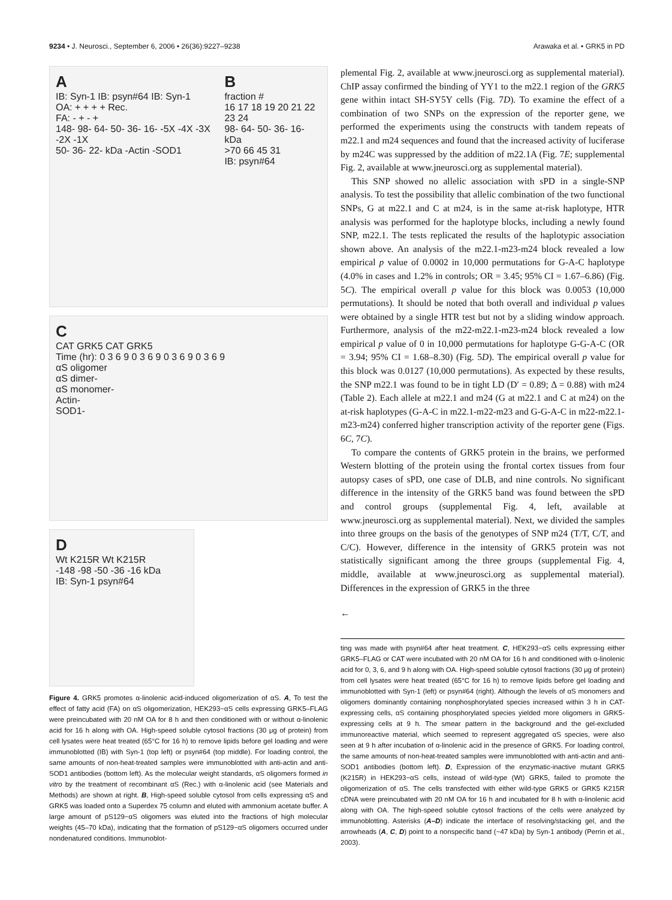9234 • J. Neurosci., September 6, 2006 • 26(36):9227–9238 Arawaka et al. • GRK5 in PD
A
IB: Syn-1 IB: psyn#64 IB: Syn-1
OA: + + + + Rec.
FA: - + - +
148- 98- 64- 50- 36- 16- -5X -4X -3X -2X -1X
50- 36- 22- kDa -Actin -SOD1
B
fraction #
16 17 18 19 20 21 22 23 24
98- 64- 50- 36- 16- kDa
>70 66 45 31
IB: psyn#64
C
CAT GRK5 CAT GRK5
Time (hr): 0 3 6 9 0 3 6 9 0 3 6 9 0 3 6 9
αS oligomer
αS dimer-
αS monomer-
Actin-
SOD1-
D
Wt K215R Wt K215R
-148 -98 -50 -36 -16 kDa
IB: Syn-1 psyn#64
Figure 4. GRK5 promotes α-linolenic acid-induced oligomerization of αS. A, To test the effect of fatty acid (FA) on αS oligomerization, HEK293−αS cells expressing GRK5–FLAG were preincubated with 20 nM OA for 8 h and then conditioned with or without α-linolenic acid for 16 h along with OA. High-speed soluble cytosol fractions (30 μg of protein) from cell lysates were heat treated (65°C for 16 h) to remove lipids before gel loading and were immunoblotted (IB) with Syn-1 (top left) or psyn#64 (top middle). For loading control, the same amounts of non-heat-treated samples were immunoblotted with anti-actin and anti-SOD1 antibodies (bottom left). As the molecular weight standards, αS oligomers formed in vitro by the treatment of recombinant αS (Rec.) with α-linolenic acid (see Materials and Methods) are shown at right. B, High-speed soluble cytosol from cells expressing αS and GRK5 was loaded onto a Superdex 75 column and eluted with ammonium acetate buffer. A large amount of pS129−αS oligomers was eluted into the fractions of high molecular weights (45–70 kDa), indicating that the formation of pS129−αS oligomers occurred under nondenatured conditions. Immunoblot-
plemental Fig. 2, available at www.jneurosci.org as supplemental material). ChIP assay confirmed the binding of YY1 to the m22.1 region of the GRK5 gene within intact SH-SY5Y cells (Fig. 7D). To examine the effect of a combination of two SNPs on the expression of the reporter gene, we performed the experiments using the constructs with tandem repeats of m22.1 and m24 sequences and found that the increased activity of luciferase by m24C was suppressed by the addition of m22.1A (Fig. 7E; supplemental Fig. 2, available at www.jneurosci.org as supplemental material).
This SNP showed no allelic association with sPD in a single-SNP analysis. To test the possibility that allelic combination of the two functional SNPs, G at m22.1 and C at m24, is in the same at-risk haplotype, HTR analysis was performed for the haplotype blocks, including a newly found SNP, m22.1. The tests replicated the results of the haplotypic association shown above. An analysis of the m22.1-m23-m24 block revealed a low empirical p value of 0.0002 in 10,000 permutations for G-A-C haplotype (4.0% in cases and 1.2% in controls; OR = 3.45; 95% CI = 1.67–6.86) (Fig. 5C). The empirical overall p value for this block was 0.0053 (10,000 permutations). It should be noted that both overall and individual p values were obtained by a single HTR test but not by a sliding window approach. Furthermore, analysis of the m22-m22.1-m23-m24 block revealed a low empirical p value of 0 in 10,000 permutations for haplotype G-G-A-C (OR = 3.94; 95% CI = 1.68–8.30) (Fig. 5D). The empirical overall p value for this block was 0.0127 (10,000 permutations). As expected by these results, the SNP m22.1 was found to be in tight LD (D′ = 0.89; Δ = 0.88) with m24 (Table 2). Each allele at m22.1 and m24 (G at m22.1 and C at m24) on the at-risk haplotypes (G-A-C in m22.1-m22-m23 and G-G-A-C in m22-m22.1-m23-m24) conferred higher transcription activity of the reporter gene (Figs. 6C, 7C).
To compare the contents of GRK5 protein in the brains, we performed Western blotting of the protein using the frontal cortex tissues from four autopsy cases of sPD, one case of DLB, and nine controls. No significant difference in the intensity of the GRK5 band was found between the sPD and control groups (supplemental Fig. 4, left, available at www.jneurosci.org as supplemental material). Next, we divided the samples into three groups on the basis of the genotypes of SNP m24 (T/T, C/T, and C/C). However, difference in the intensity of GRK5 protein was not statistically significant among the three groups (supplemental Fig. 4, middle, available at www.jneurosci.org as supplemental material). Differences in the expression of GRK5 in the three
←
ting was made with psyn#64 after heat treatment. C, HEK293−αS cells expressing either GRK5–FLAG or CAT were incubated with 20 nM OA for 16 h and conditioned with α-linolenic acid for 0, 3, 6, and 9 h along with OA. High-speed soluble cytosol fractions (30 μg of protein) from cell lysates were heat treated (65°C for 16 h) to remove lipids before gel loading and immunoblotted with Syn-1 (left) or psyn#64 (right). Although the levels of αS monomers and oligomers dominantly containing nonphosphorylated species increased within 3 h in CAT-expressing cells, αS containing phosphorylated species yielded more oligomers in GRK5-expressing cells at 9 h. The smear pattern in the background and the gel-excluded immunoreactive material, which seemed to represent aggregated αS species, were also seen at 9 h after incubation of α-linolenic acid in the presence of GRK5. For loading control, the same amounts of non-heat-treated samples were immunoblotted with anti-actin and anti-SOD1 antibodies (bottom left). D, Expression of the enzymatic-inactive mutant GRK5 (K215R) in HEK293−αS cells, instead of wild-type (Wt) GRK5, failed to promote the oligomerization of αS. The cells transfected with either wild-type GRK5 or GRK5 K215R cDNA were preincubated with 20 nM OA for 16 h and incubated for 8 h with α-linolenic acid along with OA. The high-speed soluble cytosol fractions of the cells were analyzed by immunoblotting. Asterisks (A–D) indicate the interface of resolving/stacking gel, and the arrowheads (A, C, D) point to a nonspecific band (~47 kDa) by Syn-1 antibody (Perrin et al., 2003).